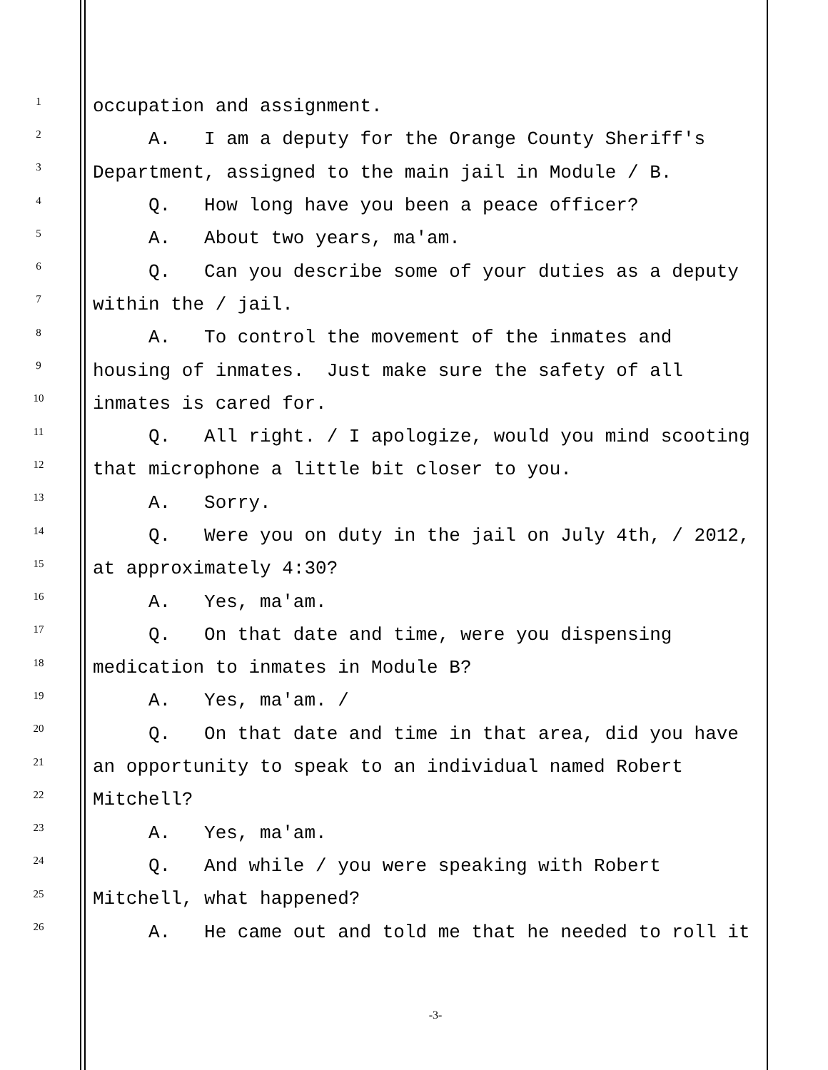1
occupation and assignment.
2
A. I am a deputy for the Orange County Sheriff's
3
Department, assigned to the main jail in Module / B.
4
Q. How long have you been a peace officer?
5
A. About two years, ma'am.
6
Q. Can you describe some of your duties as a deputy
7
within the / jail.
8
A. To control the movement of the inmates and
9
housing of inmates. Just make sure the safety of all
10
inmates is cared for.
11
Q. All right. / I apologize, would you mind scooting
12
that microphone a little bit closer to you.
13
A. Sorry.
14
Q. Were you on duty in the jail on July 4th, / 2012,
15
at approximately 4:30?
16
A. Yes, ma'am.
17
Q. On that date and time, were you dispensing
18
medication to inmates in Module B?
19
A. Yes, ma'am. /
20
Q. On that date and time in that area, did you have
21
an opportunity to speak to an individual named Robert
22
Mitchell?
23
A. Yes, ma'am.
24
Q. And while / you were speaking with Robert
25
Mitchell, what happened?
26
A. He came out and told me that he needed to roll it
-3-